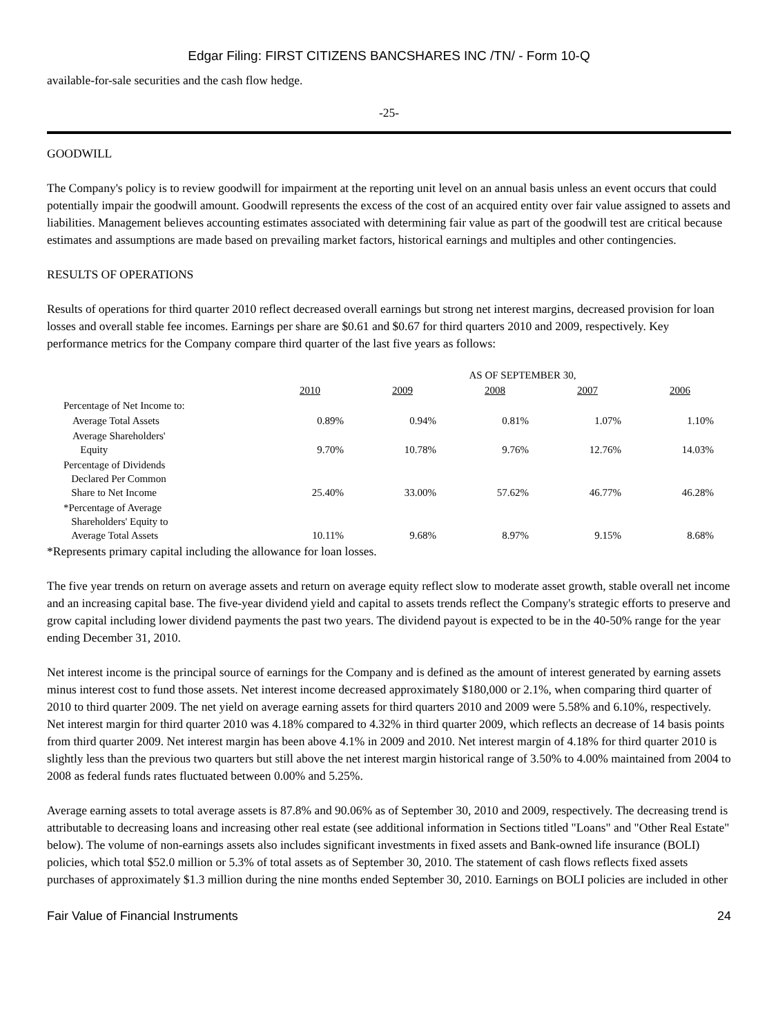Edgar Filing: FIRST CITIZENS BANCSHARES INC /TN/ - Form 10-Q
available-for-sale securities and the cash flow hedge.
-25-
GOODWILL
The Company's policy is to review goodwill for impairment at the reporting unit level on an annual basis unless an event occurs that could potentially impair the goodwill amount. Goodwill represents the excess of the cost of an acquired entity over fair value assigned to assets and liabilities. Management believes accounting estimates associated with determining fair value as part of the goodwill test are critical because estimates and assumptions are made based on prevailing market factors, historical earnings and multiples and other contingencies.
RESULTS OF OPERATIONS
Results of operations for third quarter 2010 reflect decreased overall earnings but strong net interest margins, decreased provision for loan losses and overall stable fee incomes. Earnings per share are $0.61 and $0.67 for third quarters 2010 and 2009, respectively. Key performance metrics for the Company compare third quarter of the last five years as follows:
| | AS OF SEPTEMBER 30, | | | | |
| --- | --- | --- | --- | --- | --- |
| | 2010 | 2009 | 2008 | 2007 | 2006 |
| Percentage of Net Income to: | | | | | |
| Average Total Assets | 0.89% | 0.94% | 0.81% | 1.07% | 1.10% |
| Average Shareholders' Equity | 9.70% | 10.78% | 9.76% | 12.76% | 14.03% |
| Percentage of Dividends Declared Per Common Share to Net Income | 25.40% | 33.00% | 57.62% | 46.77% | 46.28% |
| *Percentage of Average Shareholders' Equity to Average Total Assets | 10.11% | 9.68% | 8.97% | 9.15% | 8.68% |
*Represents primary capital including the allowance for loan losses.
The five year trends on return on average assets and return on average equity reflect slow to moderate asset growth, stable overall net income and an increasing capital base. The five-year dividend yield and capital to assets trends reflect the Company's strategic efforts to preserve and grow capital including lower dividend payments the past two years. The dividend payout is expected to be in the 40-50% range for the year ending December 31, 2010.
Net interest income is the principal source of earnings for the Company and is defined as the amount of interest generated by earning assets minus interest cost to fund those assets. Net interest income decreased approximately $180,000 or 2.1%, when comparing third quarter of 2010 to third quarter 2009. The net yield on average earning assets for third quarters 2010 and 2009 were 5.58% and 6.10%, respectively. Net interest margin for third quarter 2010 was 4.18% compared to 4.32% in third quarter 2009, which reflects an decrease of 14 basis points from third quarter 2009. Net interest margin has been above 4.1% in 2009 and 2010. Net interest margin of 4.18% for third quarter 2010 is slightly less than the previous two quarters but still above the net interest margin historical range of 3.50% to 4.00% maintained from 2004 to 2008 as federal funds rates fluctuated between 0.00% and 5.25%.
Average earning assets to total average assets is 87.8% and 90.06% as of September 30, 2010 and 2009, respectively. The decreasing trend is attributable to decreasing loans and increasing other real estate (see additional information in Sections titled "Loans" and "Other Real Estate" below). The volume of non-earnings assets also includes significant investments in fixed assets and Bank-owned life insurance (BOLI) policies, which total $52.0 million or 5.3% of total assets as of September 30, 2010. The statement of cash flows reflects fixed assets purchases of approximately $1.3 million during the nine months ended September 30, 2010. Earnings on BOLI policies are included in other
Fair Value of Financial Instruments 24